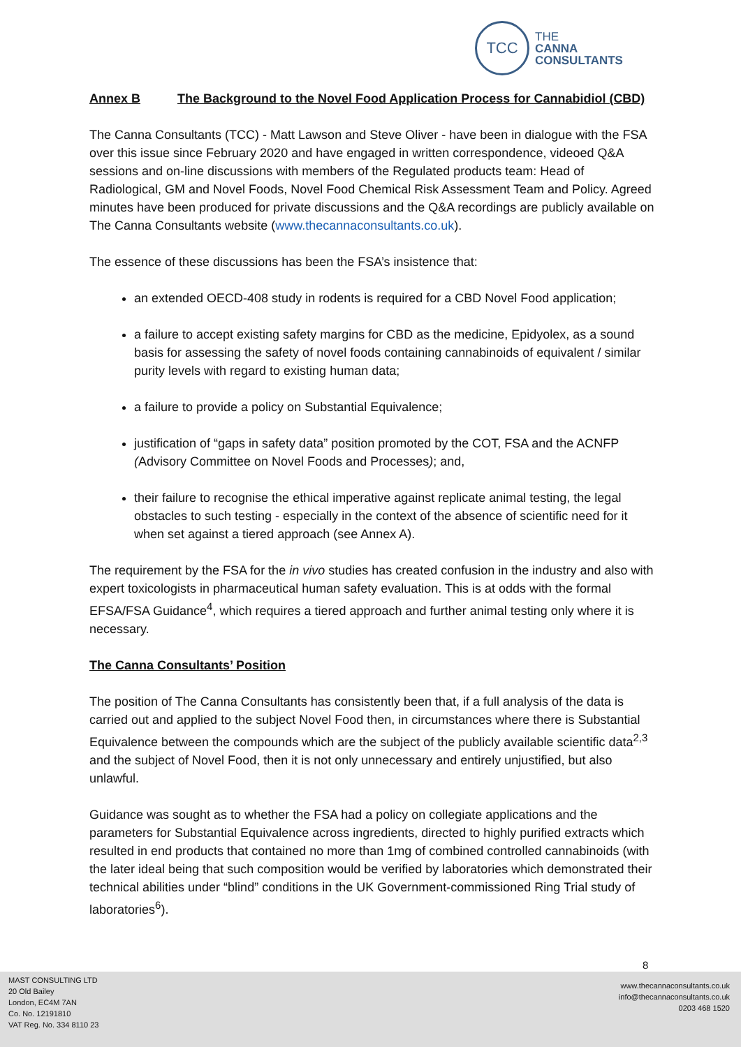TCC
THE
CANNA
CONSULTANTS
Annex B The Background to the Novel Food Application Process for Cannabidiol (CBD)
The Canna Consultants (TCC) - Matt Lawson and Steve Oliver - have been in dialogue with the FSA over this issue since February 2020 and have engaged in written correspondence, videoed Q&A sessions and on-line discussions with members of the Regulated products team: Head of Radiological, GM and Novel Foods, Novel Food Chemical Risk Assessment Team and Policy. Agreed minutes have been produced for private discussions and the Q&A recordings are publicly available on The Canna Consultants website (www.thecannaconsultants.co.uk).
The essence of these discussions has been the FSA’s insistence that:
an extended OECD-408 study in rodents is required for a CBD Novel Food application;
a failure to accept existing safety margins for CBD as the medicine, Epidyolex, as a sound basis for assessing the safety of novel foods containing cannabinoids of equivalent / similar purity levels with regard to existing human data;
a failure to provide a policy on Substantial Equivalence;
justification of “gaps in safety data” position promoted by the COT, FSA and the ACNFP (Advisory Committee on Novel Foods and Processes); and,
their failure to recognise the ethical imperative against replicate animal testing, the legal obstacles to such testing - especially in the context of the absence of scientific need for it when set against a tiered approach (see Annex A).
The requirement by the FSA for the in vivo studies has created confusion in the industry and also with expert toxicologists in pharmaceutical human safety evaluation. This is at odds with the formal EFSA/FSA Guidance<sup>4</sup>, which requires a tiered approach and further animal testing only where it is necessary.
The Canna Consultants’ Position
The position of The Canna Consultants has consistently been that, if a full analysis of the data is carried out and applied to the subject Novel Food then, in circumstances where there is Substantial Equivalence between the compounds which are the subject of the publicly available scientific data<sup>2,3</sup> and the subject of Novel Food, then it is not only unnecessary and entirely unjustified, but also unlawful.
Guidance was sought as to whether the FSA had a policy on collegiate applications and the parameters for Substantial Equivalence across ingredients, directed to highly purified extracts which resulted in end products that contained no more than 1mg of combined controlled cannabinoids (with the later ideal being that such composition would be verified by laboratories which demonstrated their technical abilities under “blind” conditions in the UK Government-commissioned Ring Trial study of laboratories<sup>6</sup>).
8
MAST CONSULTING LTD
20 Old Bailey
London, EC4M 7AN
Co. No. 12191810
VAT Reg. No. 334 8110 23
www.thecannaconsultants.co.uk
info@thecannaconsultants.co.uk
0203 468 1520